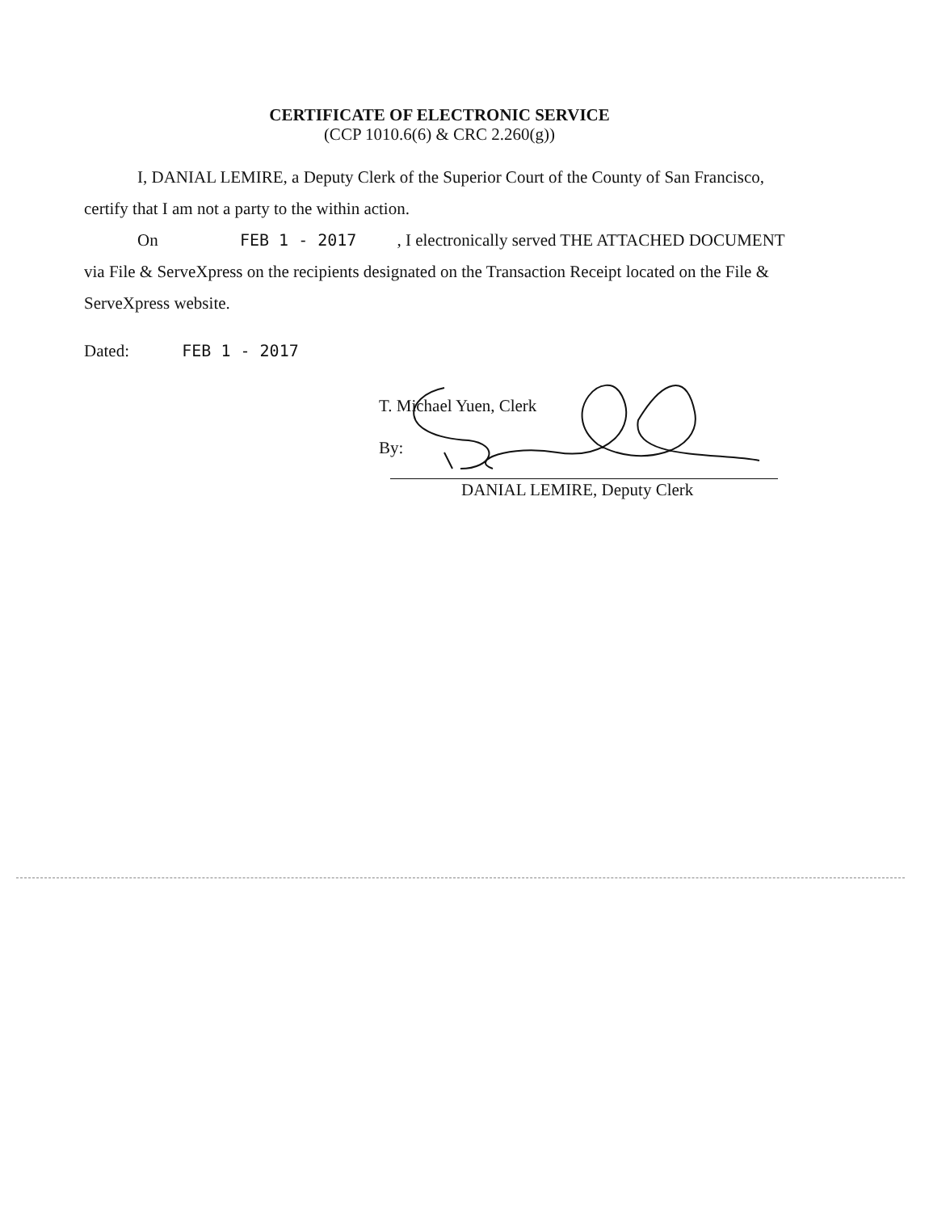CERTIFICATE OF ELECTRONIC SERVICE
(CCP 1010.6(6) & CRC 2.260(g))
I, DANIAL LEMIRE, a Deputy Clerk of the Superior Court of the County of San Francisco, certify that I am not a party to the within action.
On FEB 1 - 2017, I electronically served THE ATTACHED DOCUMENT via File & ServeXpress on the recipients designated on the Transaction Receipt located on the File & ServeXpress website.
Dated: FEB 1 - 2017
T. Michael Yuen, Clerk
By:
DANIAL LEMIRE, Deputy Clerk